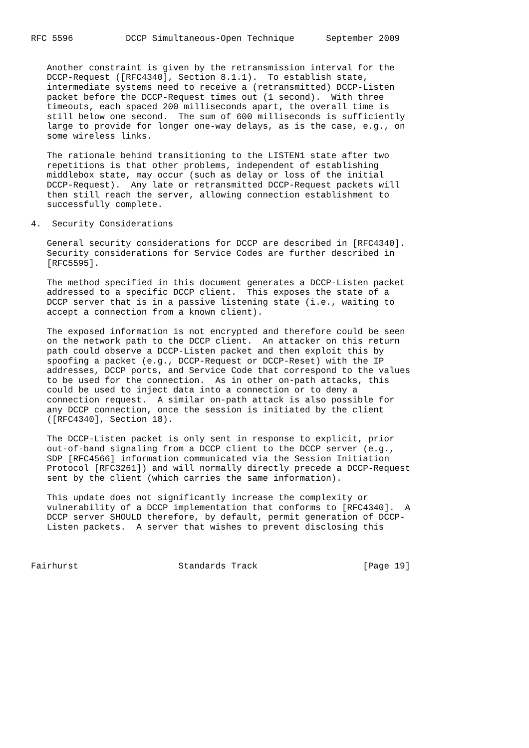RFC 5596          DCCP Simultaneous-Open Technique      September 2009


   Another constraint is given by the retransmission interval for the
   DCCP-Request ([RFC4340], Section 8.1.1).  To establish state,
   intermediate systems need to receive a (retransmitted) DCCP-Listen
   packet before the DCCP-Request times out (1 second).  With three
   timeouts, each spaced 200 milliseconds apart, the overall time is
   still below one second.  The sum of 600 milliseconds is sufficiently
   large to provide for longer one-way delays, as is the case, e.g., on
   some wireless links.

   The rationale behind transitioning to the LISTEN1 state after two
   repetitions is that other problems, independent of establishing
   middlebox state, may occur (such as delay or loss of the initial
   DCCP-Request).  Any late or retransmitted DCCP-Request packets will
   then still reach the server, allowing connection establishment to
   successfully complete.

4.  Security Considerations

   General security considerations for DCCP are described in [RFC4340].
   Security considerations for Service Codes are further described in
   [RFC5595].

   The method specified in this document generates a DCCP-Listen packet
   addressed to a specific DCCP client.  This exposes the state of a
   DCCP server that is in a passive listening state (i.e., waiting to
   accept a connection from a known client).

   The exposed information is not encrypted and therefore could be seen
   on the network path to the DCCP client.  An attacker on this return
   path could observe a DCCP-Listen packet and then exploit this by
   spoofing a packet (e.g., DCCP-Request or DCCP-Reset) with the IP
   addresses, DCCP ports, and Service Code that correspond to the values
   to be used for the connection.  As in other on-path attacks, this
   could be used to inject data into a connection or to deny a
   connection request.  A similar on-path attack is also possible for
   any DCCP connection, once the session is initiated by the client
   ([RFC4340], Section 18).

   The DCCP-Listen packet is only sent in response to explicit, prior
   out-of-band signaling from a DCCP client to the DCCP server (e.g.,
   SDP [RFC4566] information communicated via the Session Initiation
   Protocol [RFC3261]) and will normally directly precede a DCCP-Request
   sent by the client (which carries the same information).

   This update does not significantly increase the complexity or
   vulnerability of a DCCP implementation that conforms to [RFC4340].  A
   DCCP server SHOULD therefore, by default, permit generation of DCCP-
   Listen packets.  A server that wishes to prevent disclosing this



Fairhurst                   Standards Track                    [Page 19]